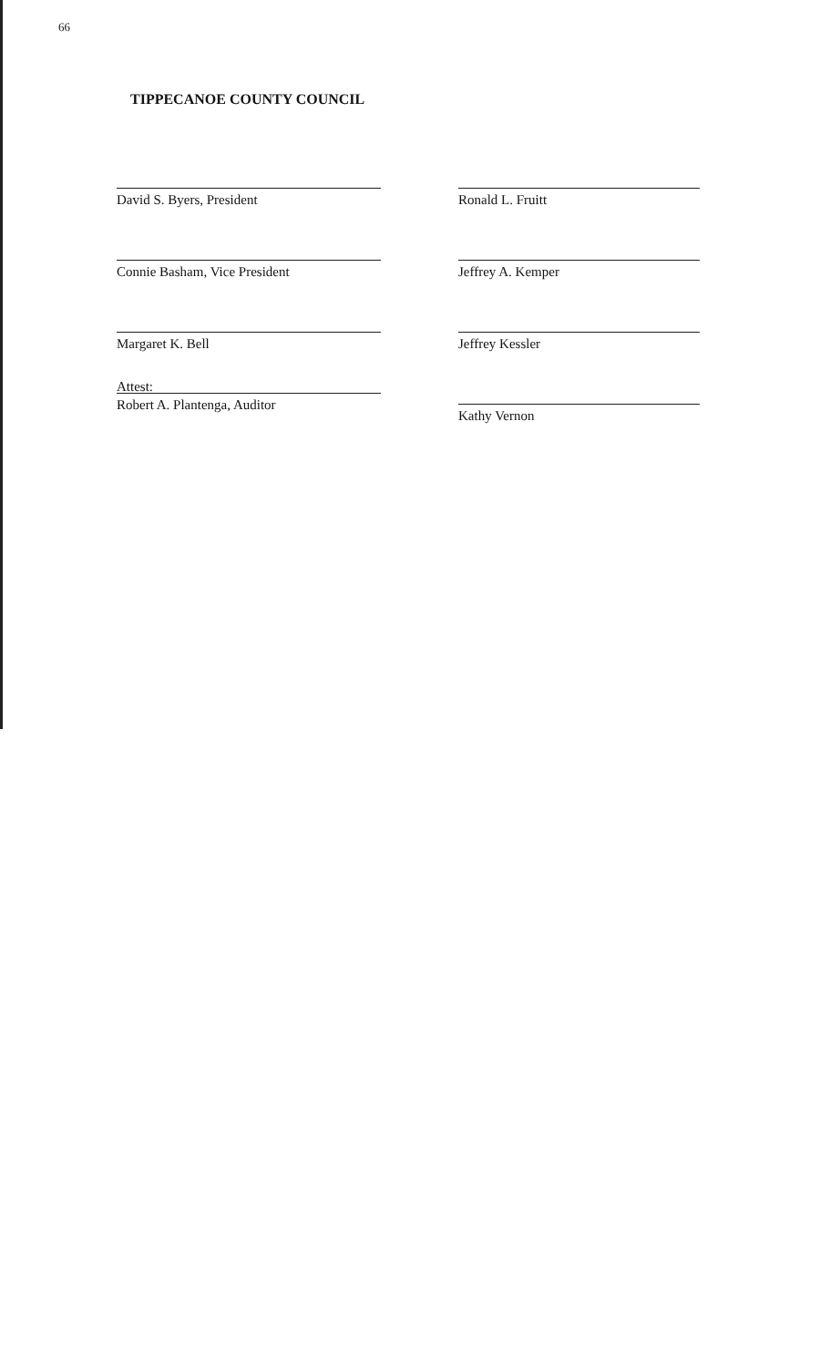66
TIPPECANOE COUNTY COUNCIL
David S. Byers, President
Connie Basham, Vice President
Margaret K. Bell
Attest:
Robert A. Plantenga, Auditor
Ronald L. Fruitt
Jeffrey A. Kemper
Jeffrey Kessler
Kathy Vernon